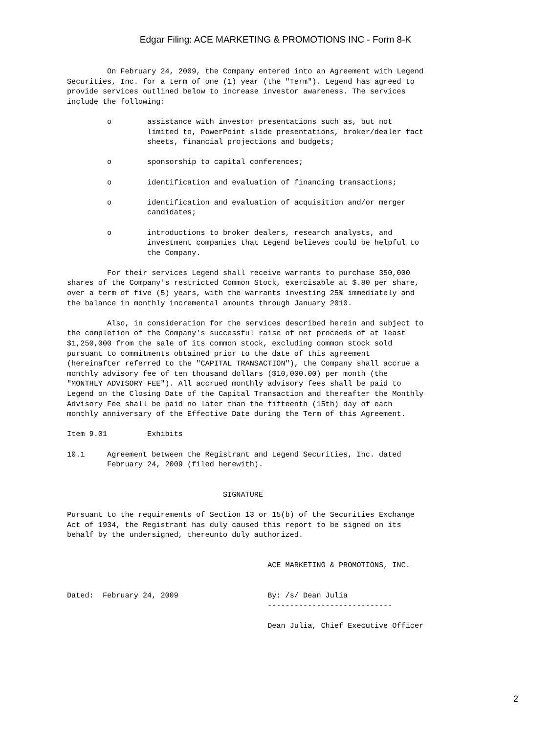Edgar Filing: ACE MARKETING & PROMOTIONS INC - Form 8-K
         On February 24, 2009, the Company entered into an Agreement with Legend
Securities, Inc. for a term of one (1) year (the "Term"). Legend has agreed to
provide services outlined below to increase investor awareness. The services
include the following:

         o        assistance with investor presentations such as, but not
                  limited to, PowerPoint slide presentations, broker/dealer fact
                  sheets, financial projections and budgets;

         o        sponsorship to capital conferences;

         o        identification and evaluation of financing transactions;

         o        identification and evaluation of acquisition and/or merger
                  candidates;

         o        introductions to broker dealers, research analysts, and
                  investment companies that Legend believes could be helpful to
                  the Company.

         For their services Legend shall receive warrants to purchase 350,000
shares of the Company's restricted Common Stock, exercisable at $.80 per share,
over a term of five (5) years, with the warrants investing 25% immediately and
the balance in monthly incremental amounts through January 2010.

         Also, in consideration for the services described herein and subject to
the completion of the Company's successful raise of net proceeds of at least
$1,250,000 from the sale of its common stock, excluding common stock sold
pursuant to commitments obtained prior to the date of this agreement
(hereinafter referred to the "CAPITAL TRANSACTION"), the Company shall accrue a
monthly advisory fee of ten thousand dollars ($10,000.00) per month (the
"MONTHLY ADVISORY FEE"). All accrued monthly advisory fees shall be paid to
Legend on the Closing Date of the Capital Transaction and thereafter the Monthly
Advisory Fee shall be paid no later than the fifteenth (15th) day of each
monthly anniversary of the Effective Date during the Term of this Agreement.

Item 9.01         Exhibits

10.1     Agreement between the Registrant and Legend Securities, Inc. dated
         February 24, 2009 (filed herewith).


                                   SIGNATURE

Pursuant to the requirements of Section 13 or 15(b) of the Securities Exchange
Act of 1934, the Registrant has duly caused this report to be signed on its
behalf by the undersigned, thereunto duly authorized.


                                             ACE MARKETING & PROMOTIONS, INC.


Dated:  February 24, 2009                    By: /s/ Dean Julia
                                             ----------------------------

                                             Dean Julia, Chief Executive Officer
2